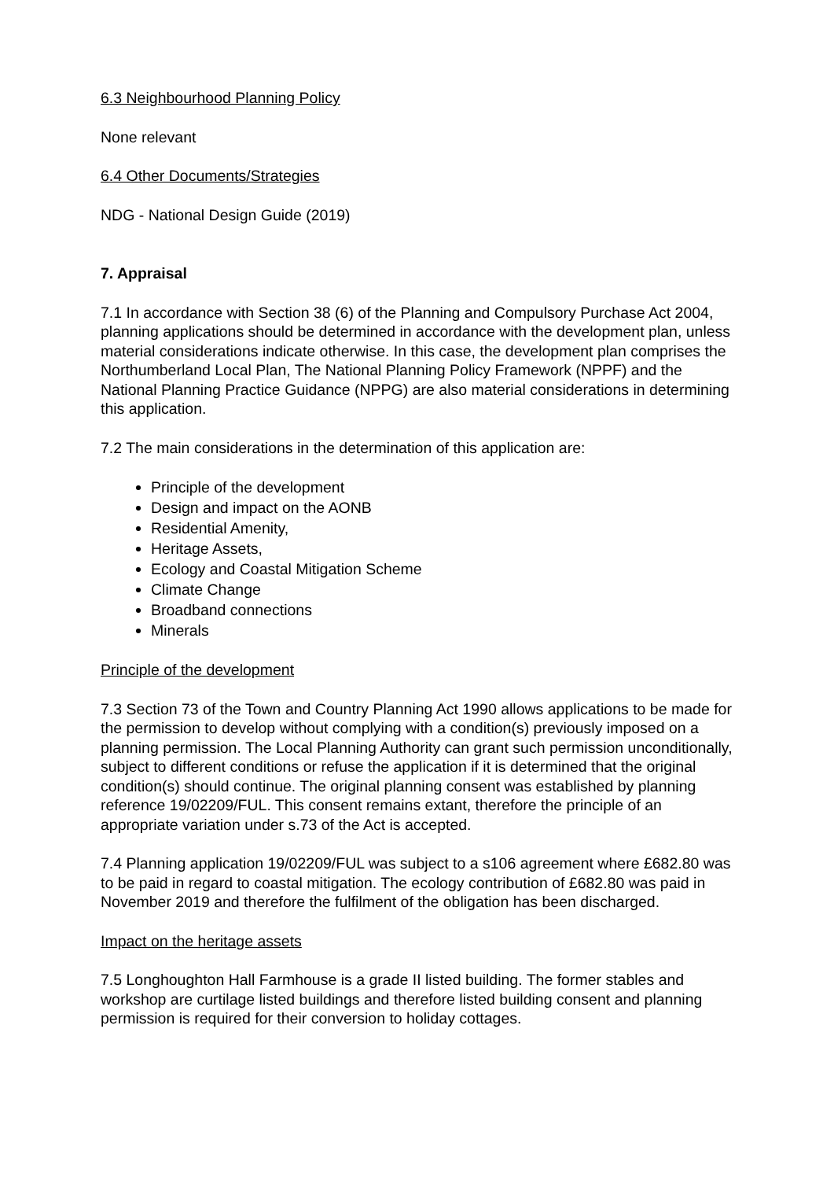6.3 Neighbourhood Planning Policy
None relevant
6.4 Other Documents/Strategies
NDG - National Design Guide (2019)
7. Appraisal
7.1 In accordance with Section 38 (6) of the Planning and Compulsory Purchase Act 2004, planning applications should be determined in accordance with the development plan, unless material considerations indicate otherwise. In this case, the development plan comprises the Northumberland Local Plan, The National Planning Policy Framework (NPPF) and the National Planning Practice Guidance (NPPG) are also material considerations in determining this application.
7.2 The main considerations in the determination of this application are:
Principle of the development
Design and impact on the AONB
Residential Amenity,
Heritage Assets,
Ecology and Coastal Mitigation Scheme
Climate Change
Broadband connections
Minerals
Principle of the development
7.3 Section 73 of the Town and Country Planning Act 1990 allows applications to be made for the permission to develop without complying with a condition(s) previously imposed on a planning permission. The Local Planning Authority can grant such permission unconditionally, subject to different conditions or refuse the application if it is determined that the original condition(s) should continue. The original planning consent was established by planning reference 19/02209/FUL. This consent remains extant, therefore the principle of an appropriate variation under s.73 of the Act is accepted.
7.4 Planning application 19/02209/FUL was subject to a s106 agreement where £682.80 was to be paid in regard to coastal mitigation. The ecology contribution of £682.80 was paid in November 2019 and therefore the fulfilment of the obligation has been discharged.
Impact on the heritage assets
7.5 Longhoughton Hall Farmhouse is a grade II listed building. The former stables and workshop are curtilage listed buildings and therefore listed building consent and planning permission is required for their conversion to holiday cottages.